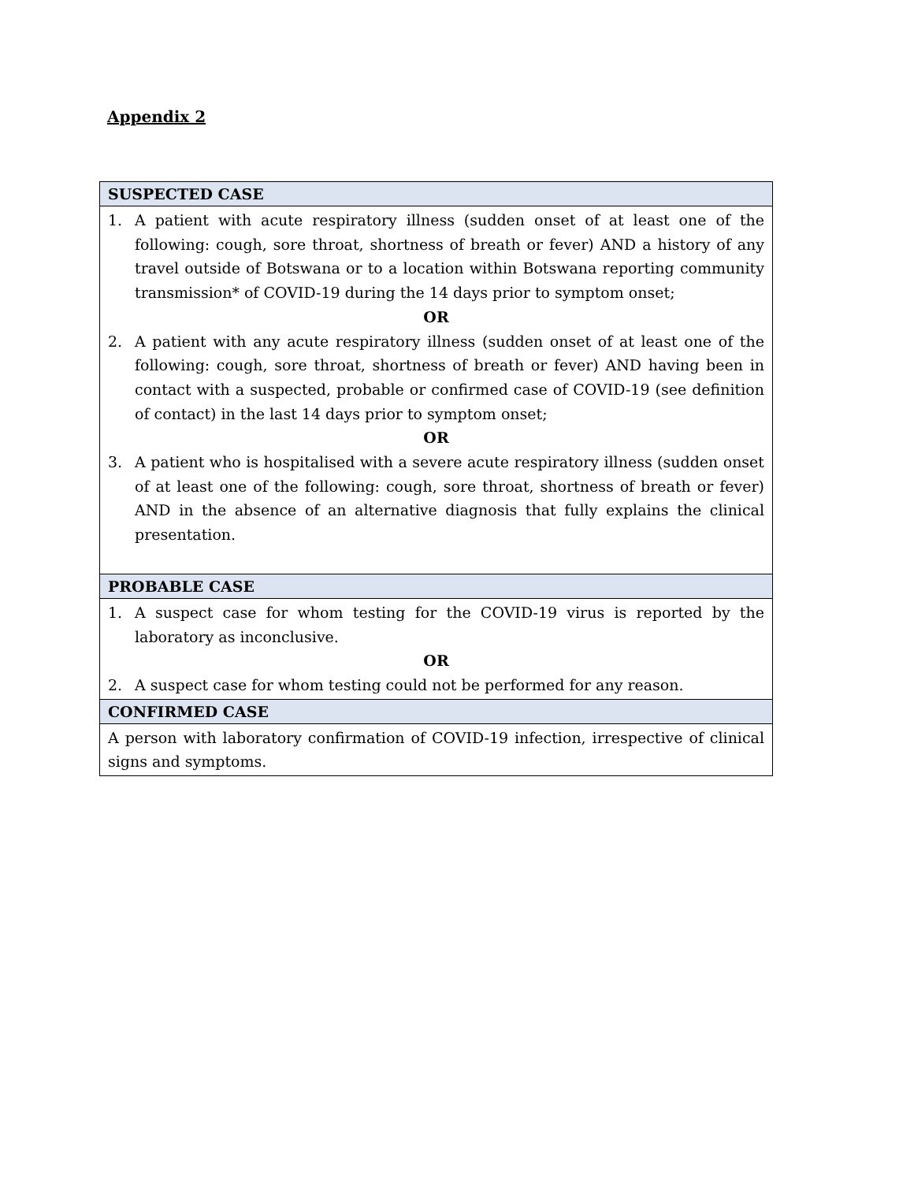Appendix 2
| SUSPECTED CASE |
| --- |
| 1. A patient with acute respiratory illness (sudden onset of at least one of the following: cough, sore throat, shortness of breath or fever) AND a history of any travel outside of Botswana or to a location within Botswana reporting community transmission* of COVID-19 during the 14 days prior to symptom onset; OR 2. A patient with any acute respiratory illness (sudden onset of at least one of the following: cough, sore throat, shortness of breath or fever) AND having been in contact with a suspected, probable or confirmed case of COVID-19 (see definition of contact) in the last 14 days prior to symptom onset; OR 3. A patient who is hospitalised with a severe acute respiratory illness (sudden onset of at least one of the following: cough, sore throat, shortness of breath or fever) AND in the absence of an alternative diagnosis that fully explains the clinical presentation. |
| PROBABLE CASE |
| 1. A suspect case for whom testing for the COVID-19 virus is reported by the laboratory as inconclusive. OR 2. A suspect case for whom testing could not be performed for any reason. |
| CONFIRMED CASE |
| A person with laboratory confirmation of COVID-19 infection, irrespective of clinical signs and symptoms. |